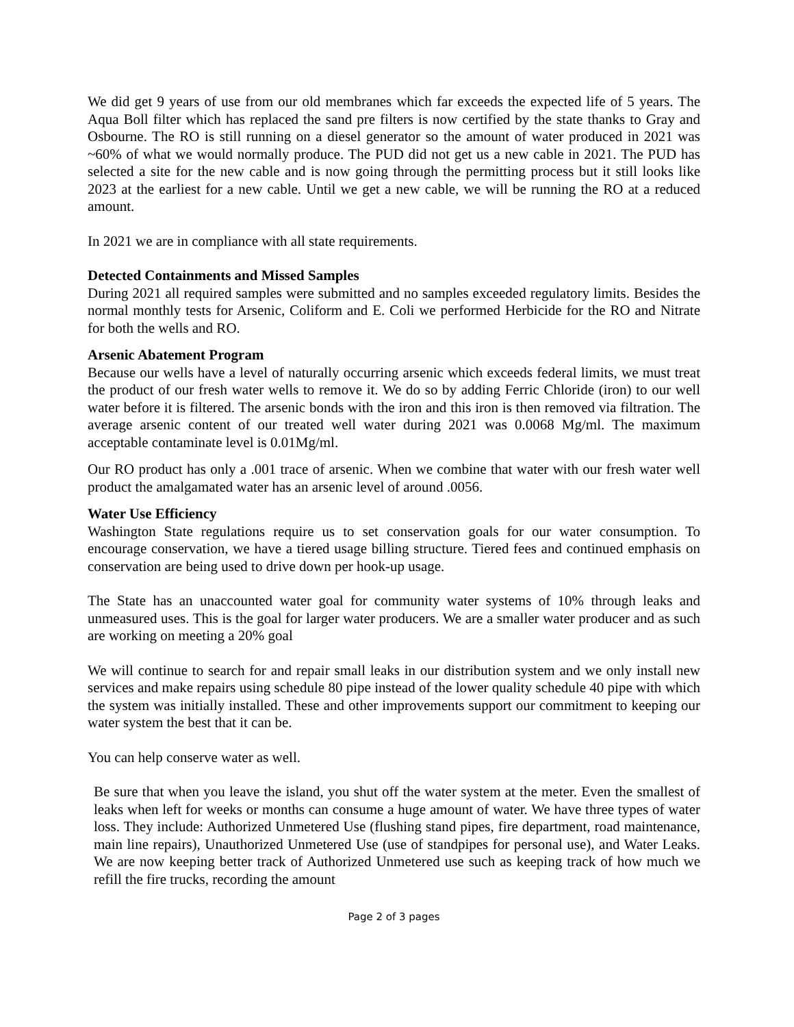We did get 9 years of use from our old membranes which far exceeds the expected life of 5 years. The Aqua Boll filter which has replaced the sand pre filters is now certified by the state thanks to Gray and Osbourne. The RO is still running on a diesel generator so the amount of water produced in 2021 was ~60% of what we would normally produce. The PUD did not get us a new cable in 2021. The PUD has selected a site for the new cable and is now going through the permitting process but it still looks like 2023 at the earliest for a new cable. Until we get a new cable, we will be running the RO at a reduced amount.
In 2021 we are in compliance with all state requirements.
Detected Containments and Missed Samples
During 2021 all required samples were submitted and no samples exceeded regulatory limits. Besides the normal monthly tests for Arsenic, Coliform and E. Coli we performed Herbicide for the RO and Nitrate for both the wells and RO.
Arsenic Abatement Program
Because our wells have a level of naturally occurring arsenic which exceeds federal limits, we must treat the product of our fresh water wells to remove it. We do so by adding Ferric Chloride (iron) to our well water before it is filtered. The arsenic bonds with the iron and this iron is then removed via filtration. The average arsenic content of our treated well water during 2021 was 0.0068 Mg/ml. The maximum acceptable contaminate level is 0.01Mg/ml.
Our RO product has only a .001 trace of arsenic. When we combine that water with our fresh water well product the amalgamated water has an arsenic level of around .0056.
Water Use Efficiency
Washington State regulations require us to set conservation goals for our water consumption. To encourage conservation, we have a tiered usage billing structure. Tiered fees and continued emphasis on conservation are being used to drive down per hook-up usage.
The State has an unaccounted water goal for community water systems of 10% through leaks and unmeasured uses. This is the goal for larger water producers. We are a smaller water producer and as such are working on meeting a 20% goal
We will continue to search for and repair small leaks in our distribution system and we only install new services and make repairs using schedule 80 pipe instead of the lower quality schedule 40 pipe with which the system was initially installed. These and other improvements support our commitment to keeping our water system the best that it can be.
You can help conserve water as well.
Be sure that when you leave the island, you shut off the water system at the meter. Even the smallest of leaks when left for weeks or months can consume a huge amount of water. We have three types of water loss. They include: Authorized Unmetered Use (flushing stand pipes, fire department, road maintenance, main line repairs), Unauthorized Unmetered Use (use of standpipes for personal use), and Water Leaks. We are now keeping better track of Authorized Unmetered use such as keeping track of how much we refill the fire trucks, recording the amount
Page 2 of 3 pages